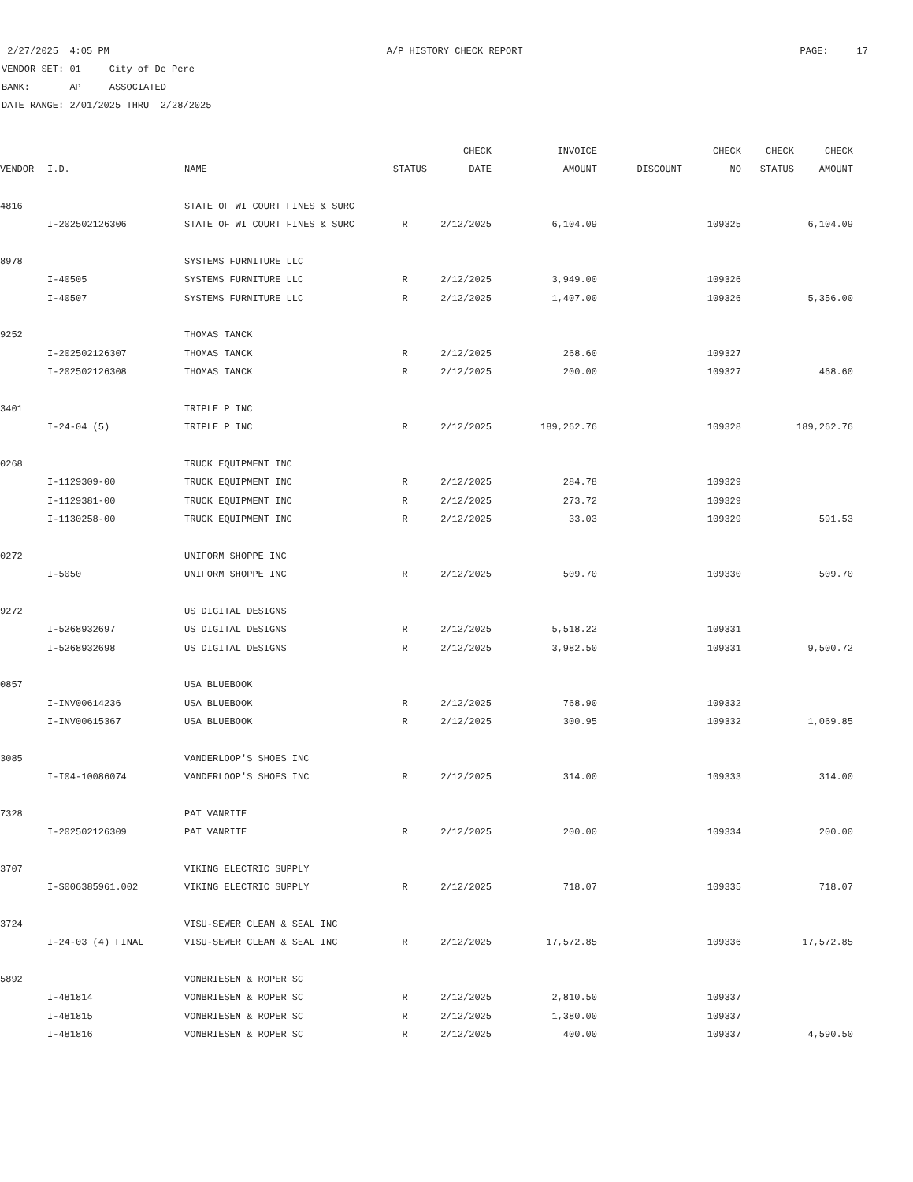2/27/2025 4:05 PM A/P HISTORY CHECK REPORT PAGE: 17
VENDOR SET: 01 City of De Pere
BANK: AP ASSOCIATED
DATE RANGE: 2/01/2025 THRU 2/28/2025
| | | | | CHECK | INVOICE | | CHECK | CHECK | CHECK |
| --- | --- | --- | --- | --- | --- | --- | --- | --- | --- |
| VENDOR | I.D. | NAME | STATUS | DATE | AMOUNT | DISCOUNT | NO | STATUS | AMOUNT |
| 4816 | | STATE OF WI COURT FINES & SURC | | | | | | | |
| | I-202502126306 | STATE OF WI COURT FINES & SURC | R | 2/12/2025 | 6,104.09 | | 109325 | | 6,104.09 |
| 8978 | | SYSTEMS FURNITURE LLC | | | | | | | |
| | I-40505 | SYSTEMS FURNITURE LLC | R | 2/12/2025 | 3,949.00 | | 109326 | | |
| | I-40507 | SYSTEMS FURNITURE LLC | R | 2/12/2025 | 1,407.00 | | 109326 | | 5,356.00 |
| 9252 | | THOMAS TANCK | | | | | | | |
| | I-202502126307 | THOMAS TANCK | R | 2/12/2025 | 268.60 | | 109327 | | |
| | I-202502126308 | THOMAS TANCK | R | 2/12/2025 | 200.00 | | 109327 | | 468.60 |
| 3401 | | TRIPLE P INC | | | | | | | |
| | I-24-04 (5) | TRIPLE P INC | R | 2/12/2025 | 189,262.76 | | 109328 | | 189,262.76 |
| 0268 | | TRUCK EQUIPMENT INC | | | | | | | |
| | I-1129309-00 | TRUCK EQUIPMENT INC | R | 2/12/2025 | 284.78 | | 109329 | | |
| | I-1129381-00 | TRUCK EQUIPMENT INC | R | 2/12/2025 | 273.72 | | 109329 | | |
| | I-1130258-00 | TRUCK EQUIPMENT INC | R | 2/12/2025 | 33.03 | | 109329 | | 591.53 |
| 0272 | | UNIFORM SHOPPE INC | | | | | | | |
| | I-5050 | UNIFORM SHOPPE INC | R | 2/12/2025 | 509.70 | | 109330 | | 509.70 |
| 9272 | | US DIGITAL DESIGNS | | | | | | | |
| | I-5268932697 | US DIGITAL DESIGNS | R | 2/12/2025 | 5,518.22 | | 109331 | | |
| | I-5268932698 | US DIGITAL DESIGNS | R | 2/12/2025 | 3,982.50 | | 109331 | | 9,500.72 |
| 0857 | | USA BLUEBOOK | | | | | | | |
| | I-INV00614236 | USA BLUEBOOK | R | 2/12/2025 | 768.90 | | 109332 | | |
| | I-INV00615367 | USA BLUEBOOK | R | 2/12/2025 | 300.95 | | 109332 | | 1,069.85 |
| 3085 | | VANDERLOOP'S SHOES INC | | | | | | | |
| | I-I04-10086074 | VANDERLOOP'S SHOES INC | R | 2/12/2025 | 314.00 | | 109333 | | 314.00 |
| 7328 | | PAT VANRITE | | | | | | | |
| | I-202502126309 | PAT VANRITE | R | 2/12/2025 | 200.00 | | 109334 | | 200.00 |
| 3707 | | VIKING ELECTRIC SUPPLY | | | | | | | |
| | I-S006385961.002 | VIKING ELECTRIC SUPPLY | R | 2/12/2025 | 718.07 | | 109335 | | 718.07 |
| 3724 | | VISU-SEWER CLEAN & SEAL INC | | | | | | | |
| | I-24-03 (4) FINAL | VISU-SEWER CLEAN & SEAL INC | R | 2/12/2025 | 17,572.85 | | 109336 | | 17,572.85 |
| 5892 | | VONBRIESEN & ROPER SC | | | | | | | |
| | I-481814 | VONBRIESEN & ROPER SC | R | 2/12/2025 | 2,810.50 | | 109337 | | |
| | I-481815 | VONBRIESEN & ROPER SC | R | 2/12/2025 | 1,380.00 | | 109337 | | |
| | I-481816 | VONBRIESEN & ROPER SC | R | 2/12/2025 | 400.00 | | 109337 | | 4,590.50 |